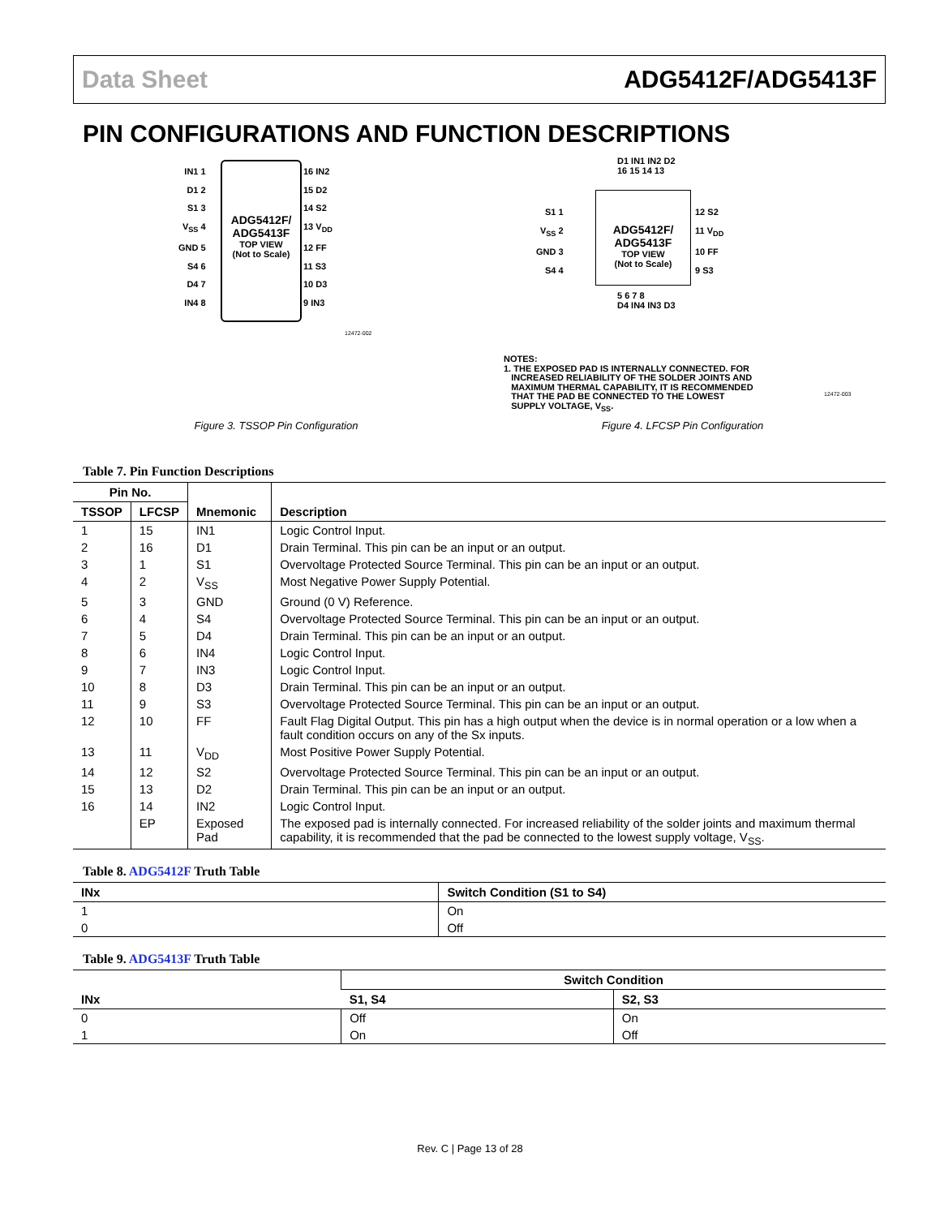Data Sheet ADG5412F/ADG5413F
PIN CONFIGURATIONS AND FUNCTION DESCRIPTIONS
IN1 1
D1 2
S1 3
V<sub>SS</sub> 4
GND 5
S4 6
D4 7
IN4 8
ADG5412F/
ADG5413F
TOP VIEW
(Not to Scale)
16 IN2
15 D2
14 S2
13 V<sub>DD</sub>
12 FF
11 S3
10 D3
9 IN3
12472-002
Figure 3. TSSOP Pin Configuration
D1 IN1 IN2 D2
16 15 14 13
S1 1
V<sub>SS</sub> 2
GND 3
S4 4
ADG5412F/
ADG5413F
TOP VIEW
(Not to Scale)
12 S2
11 V<sub>DD</sub>
10 FF
9 S3
5 6 7 8
D4 IN4 IN3 D3
NOTES:
1. THE EXPOSED PAD IS INTERNALLY CONNECTED. FOR
INCREASED RELIABILITY OF THE SOLDER JOINTS AND
MAXIMUM THERMAL CAPABILITY, IT IS RECOMMENDED
THAT THE PAD BE CONNECTED TO THE LOWEST
SUPPLY VOLTAGE, V<sub>SS</sub>.
12472-003
Figure 4. LFCSP Pin Configuration
Table 7. Pin Function Descriptions
| Pin No. | | Mnemonic | Description |
| --- | --- | --- | --- |
| TSSOP | LFCSP | | |
| 1 | 15 | IN1 | Logic Control Input. |
| 2 | 16 | D1 | Drain Terminal. This pin can be an input or an output. |
| 3 | 1 | S1 | Overvoltage Protected Source Terminal. This pin can be an input or an output. |
| 4 | 2 | V<sub>SS</sub> | Most Negative Power Supply Potential. |
| 5 | 3 | GND | Ground (0 V) Reference. |
| 6 | 4 | S4 | Overvoltage Protected Source Terminal. This pin can be an input or an output. |
| 7 | 5 | D4 | Drain Terminal. This pin can be an input or an output. |
| 8 | 6 | IN4 | Logic Control Input. |
| 9 | 7 | IN3 | Logic Control Input. |
| 10 | 8 | D3 | Drain Terminal. This pin can be an input or an output. |
| 11 | 9 | S3 | Overvoltage Protected Source Terminal. This pin can be an input or an output. |
| 12 | 10 | FF | Fault Flag Digital Output. This pin has a high output when the device is in normal operation or a low when a fault condition occurs on any of the Sx inputs. |
| 13 | 11 | V<sub>DD</sub> | Most Positive Power Supply Potential. |
| 14 | 12 | S2 | Overvoltage Protected Source Terminal. This pin can be an input or an output. |
| 15 | 13 | D2 | Drain Terminal. This pin can be an input or an output. |
| 16 | 14 | IN2 | Logic Control Input. |
| | EP | Exposed Pad | The exposed pad is internally connected. For increased reliability of the solder joints and maximum thermal capability, it is recommended that the pad be connected to the lowest supply voltage, V<sub>SS</sub>. |
Table 8. ADG5412F Truth Table
| INx | Switch Condition (S1 to S4) |
| --- | --- |
| 1 | On |
| 0 | Off |
Table 9. ADG5413F Truth Table
| INx | Switch Condition | |
| --- | --- | --- |
| | S1, S4 | S2, S3 |
| 0 | Off | On |
| 1 | On | Off |
Rev. C | Page 13 of 28